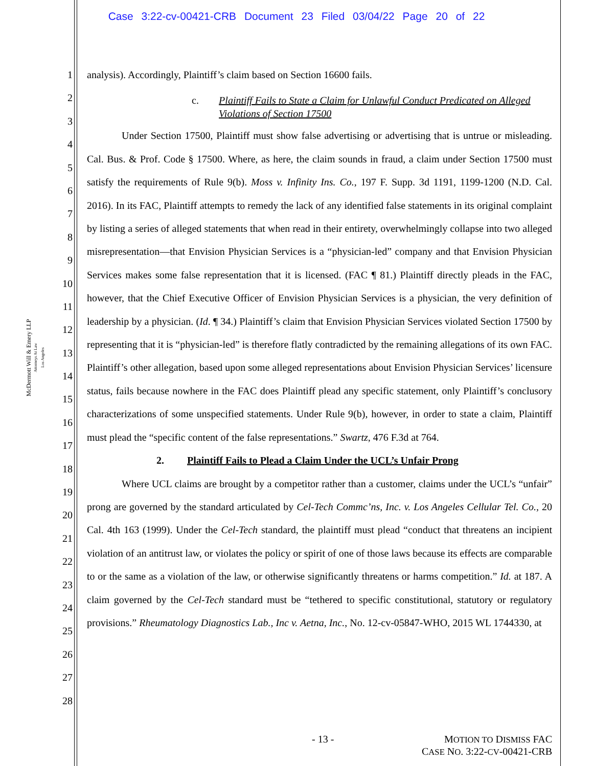Case 3:22-cv-00421-CRB Document 23 Filed 03/04/22 Page 20 of 22
McDermott Will & Emery LLP
Attorneys At Law
Los Angeles
1
2
3
4
5
6
7
8
9
10
11
12
13
14
15
16
17
18
19
20
21
22
23
24
25
26
27
28
analysis). Accordingly, Plaintiff’s claim based on Section 16600 fails.
c. Plaintiff Fails to State a Claim for Unlawful Conduct Predicated on Alleged Violations of Section 17500
Under Section 17500, Plaintiff must show false advertising or advertising that is untrue or misleading. Cal. Bus. & Prof. Code § 17500. Where, as here, the claim sounds in fraud, a claim under Section 17500 must satisfy the requirements of Rule 9(b). Moss v. Infinity Ins. Co., 197 F. Supp. 3d 1191, 1199-1200 (N.D. Cal. 2016). In its FAC, Plaintiff attempts to remedy the lack of any identified false statements in its original complaint by listing a series of alleged statements that when read in their entirety, overwhelmingly collapse into two alleged misrepresentation—that Envision Physician Services is a “physician-led” company and that Envision Physician Services makes some false representation that it is licensed. (FAC ¶ 81.) Plaintiff directly pleads in the FAC, however, that the Chief Executive Officer of Envision Physician Services is a physician, the very definition of leadership by a physician. (Id. ¶ 34.) Plaintiff’s claim that Envision Physician Services violated Section 17500 by representing that it is “physician-led” is therefore flatly contradicted by the remaining allegations of its own FAC. Plaintiff’s other allegation, based upon some alleged representations about Envision Physician Services’ licensure status, fails because nowhere in the FAC does Plaintiff plead any specific statement, only Plaintiff’s conclusory characterizations of some unspecified statements. Under Rule 9(b), however, in order to state a claim, Plaintiff must plead the “specific content of the false representations.” Swartz, 476 F.3d at 764.
2. Plaintiff Fails to Plead a Claim Under the UCL’s Unfair Prong
Where UCL claims are brought by a competitor rather than a customer, claims under the UCL’s “unfair” prong are governed by the standard articulated by Cel-Tech Commc’ns, Inc. v. Los Angeles Cellular Tel. Co., 20 Cal. 4th 163 (1999). Under the Cel-Tech standard, the plaintiff must plead “conduct that threatens an incipient violation of an antitrust law, or violates the policy or spirit of one of those laws because its effects are comparable to or the same as a violation of the law, or otherwise significantly threatens or harms competition.” Id. at 187. A claim governed by the Cel-Tech standard must be “tethered to specific constitutional, statutory or regulatory provisions.” Rheumatology Diagnostics Lab., Inc v. Aetna, Inc., No. 12-cv-05847-WHO, 2015 WL 1744330, at
- 13 -
MOTION TO DISMISS FAC
CASE NO. 3:22-CV-00421-CRB